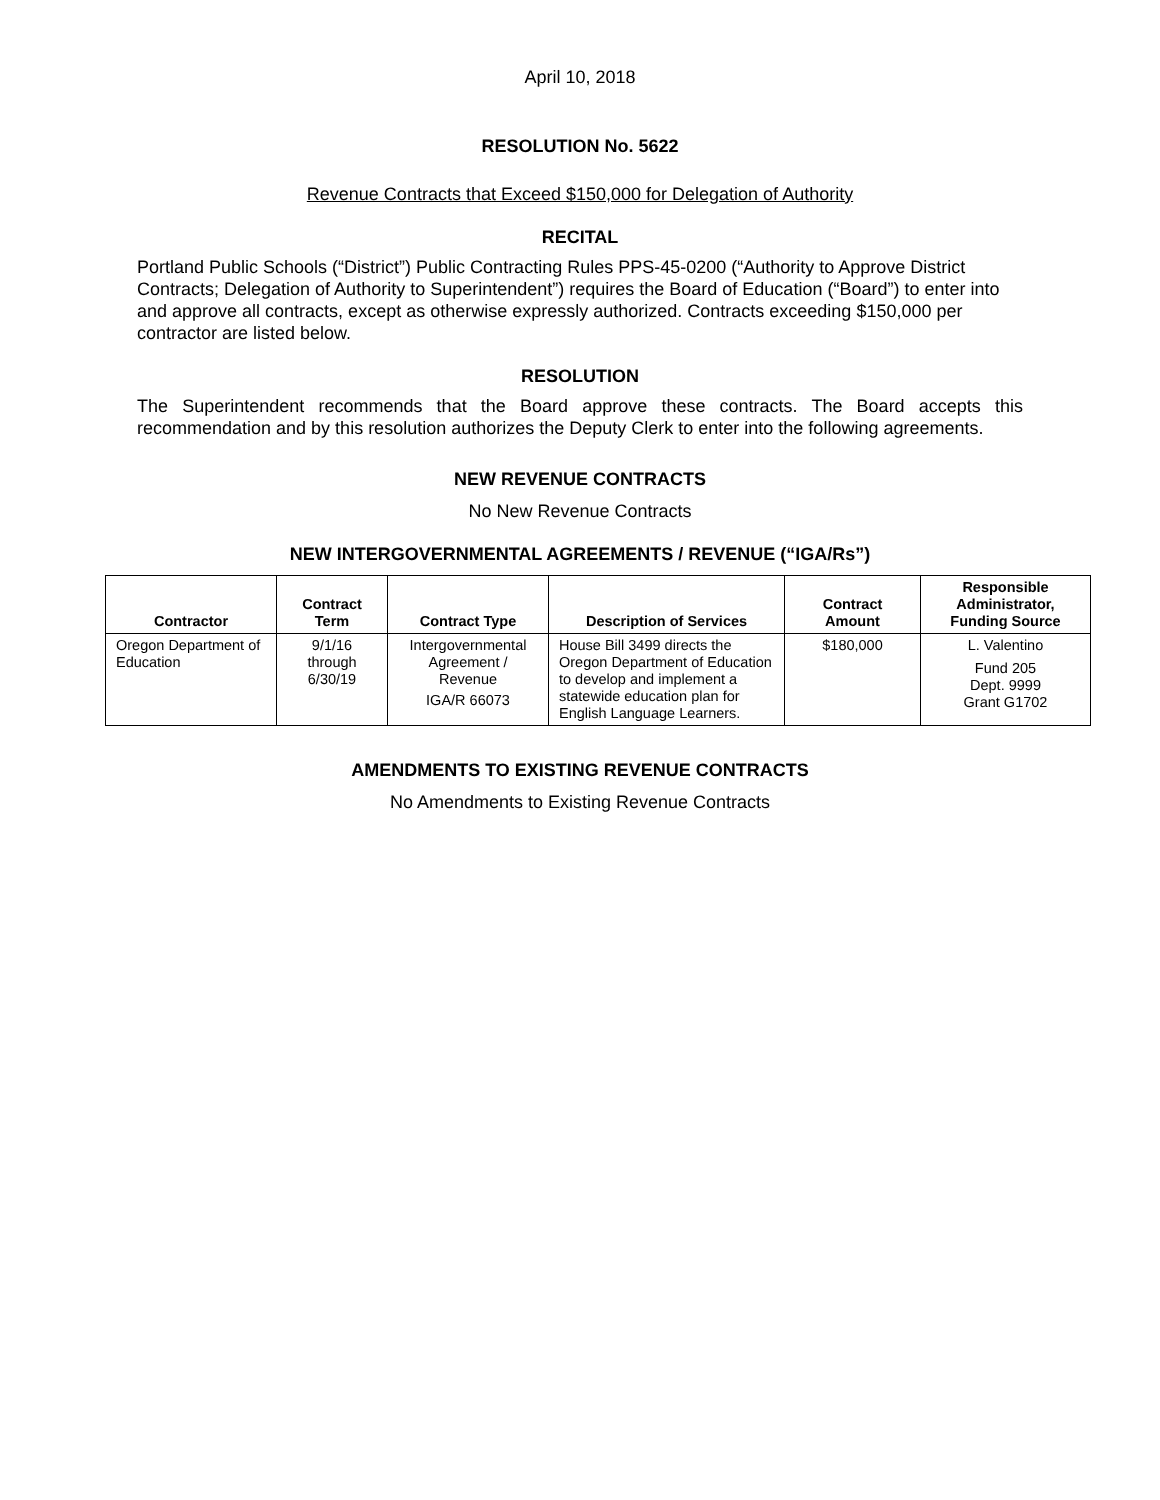April 10, 2018
RESOLUTION No. 5622
Revenue Contracts that Exceed $150,000 for Delegation of Authority
RECITAL
Portland Public Schools (“District”) Public Contracting Rules PPS-45-0200 (“Authority to Approve District Contracts; Delegation of Authority to Superintendent”) requires the Board of Education (“Board”) to enter into and approve all contracts, except as otherwise expressly authorized. Contracts exceeding $150,000 per contractor are listed below.
RESOLUTION
The Superintendent recommends that the Board approve these contracts. The Board accepts this recommendation and by this resolution authorizes the Deputy Clerk to enter into the following agreements.
NEW REVENUE CONTRACTS
No New Revenue Contracts
NEW INTERGOVERNMENTAL AGREEMENTS / REVENUE (“IGA/Rs”)
| Contractor | Contract Term | Contract Type | Description of Services | Contract Amount | Responsible Administrator, Funding Source |
| --- | --- | --- | --- | --- | --- |
| Oregon Department of Education | 9/1/16 through 6/30/19 | Intergovernmental Agreement / Revenue IGA/R 66073 | House Bill 3499 directs the Oregon Department of Education to develop and implement a statewide education plan for English Language Learners. | $180,000 | L. Valentino Fund 205 Dept. 9999 Grant G1702 |
AMENDMENTS TO EXISTING REVENUE CONTRACTS
No Amendments to Existing Revenue Contracts